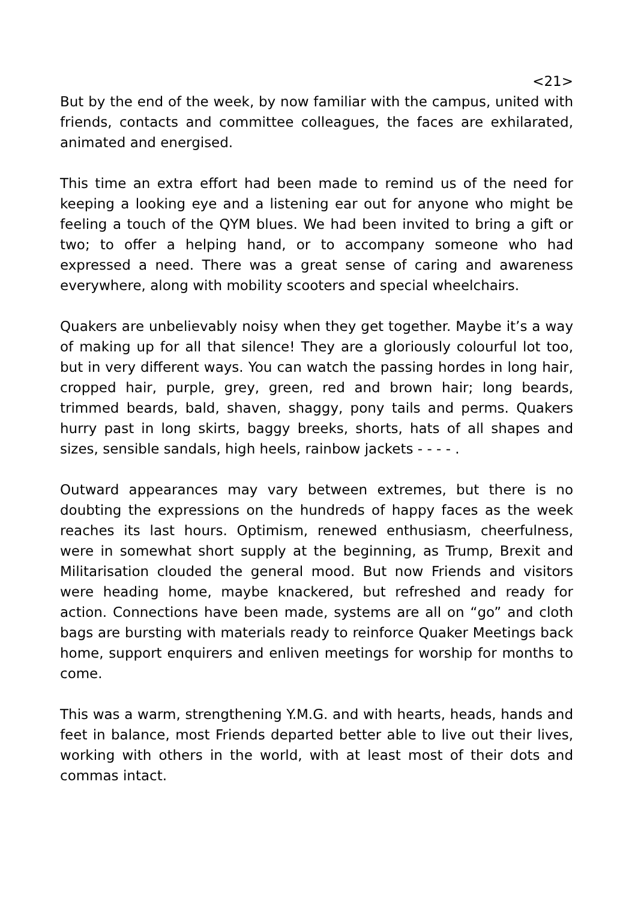<21>
But by the end of the week, by now familiar with the campus, united with friends, contacts and committee colleagues, the faces are exhilarated, animated and energised.
This time an extra effort had been made to remind us of the need for keeping a looking eye and a listening ear out for anyone who might be feeling a touch of the QYM blues. We had been invited to bring a gift or two; to offer a helping hand, or to accompany someone who had expressed a need. There was a great sense of caring and awareness everywhere, along with mobility scooters and special wheelchairs.
Quakers are unbelievably noisy when they get together. Maybe it’s a way of making up for all that silence! They are a gloriously colourful lot too, but in very different ways. You can watch the passing hordes in long hair, cropped hair, purple, grey, green, red and brown hair; long beards, trimmed beards, bald, shaven, shaggy, pony tails and perms. Quakers hurry past in long skirts, baggy breeks, shorts, hats of all shapes and sizes, sensible sandals, high heels, rainbow jackets - - - - .
Outward appearances may vary between extremes, but there is no doubting the expressions on the hundreds of happy faces as the week reaches its last hours. Optimism, renewed enthusiasm, cheerfulness, were in somewhat short supply at the beginning, as Trump, Brexit and Militarisation clouded the general mood. But now Friends and visitors were heading home, maybe knackered, but refreshed and ready for action. Connections have been made, systems are all on “go” and cloth bags are bursting with materials ready to reinforce Quaker Meetings back home, support enquirers and enliven meetings for worship for months to come.
This was a warm, strengthening Y.M.G. and with hearts, heads, hands and feet in balance, most Friends departed better able to live out their lives, working with others in the world, with at least most of their dots and commas intact.